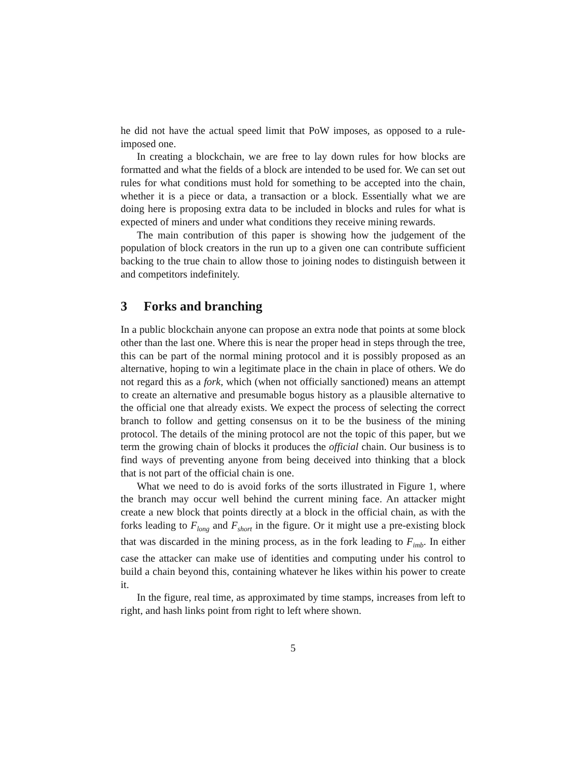he did not have the actual speed limit that PoW imposes, as opposed to a rule-imposed one.
In creating a blockchain, we are free to lay down rules for how blocks are formatted and what the fields of a block are intended to be used for. We can set out rules for what conditions must hold for something to be accepted into the chain, whether it is a piece or data, a transaction or a block. Essentially what we are doing here is proposing extra data to be included in blocks and rules for what is expected of miners and under what conditions they receive mining rewards.
The main contribution of this paper is showing how the judgement of the population of block creators in the run up to a given one can contribute sufficient backing to the true chain to allow those to joining nodes to distinguish between it and competitors indefinitely.
3 Forks and branching
In a public blockchain anyone can propose an extra node that points at some block other than the last one. Where this is near the proper head in steps through the tree, this can be part of the normal mining protocol and it is possibly proposed as an alternative, hoping to win a legitimate place in the chain in place of others. We do not regard this as a fork, which (when not officially sanctioned) means an attempt to create an alternative and presumable bogus history as a plausible alternative to the official one that already exists. We expect the process of selecting the correct branch to follow and getting consensus on it to be the business of the mining protocol. The details of the mining protocol are not the topic of this paper, but we term the growing chain of blocks it produces the official chain. Our business is to find ways of preventing anyone from being deceived into thinking that a block that is not part of the official chain is one.
What we need to do is avoid forks of the sorts illustrated in Figure 1, where the branch may occur well behind the current mining face. An attacker might create a new block that points directly at a block in the official chain, as with the forks leading to F<sub>long</sub> and F<sub>short</sub> in the figure. Or it might use a pre-existing block that was discarded in the mining process, as in the fork leading to F<sub>imb</sub>. In either case the attacker can make use of identities and computing under his control to build a chain beyond this, containing whatever he likes within his power to create it.
In the figure, real time, as approximated by time stamps, increases from left to right, and hash links point from right to left where shown.
5